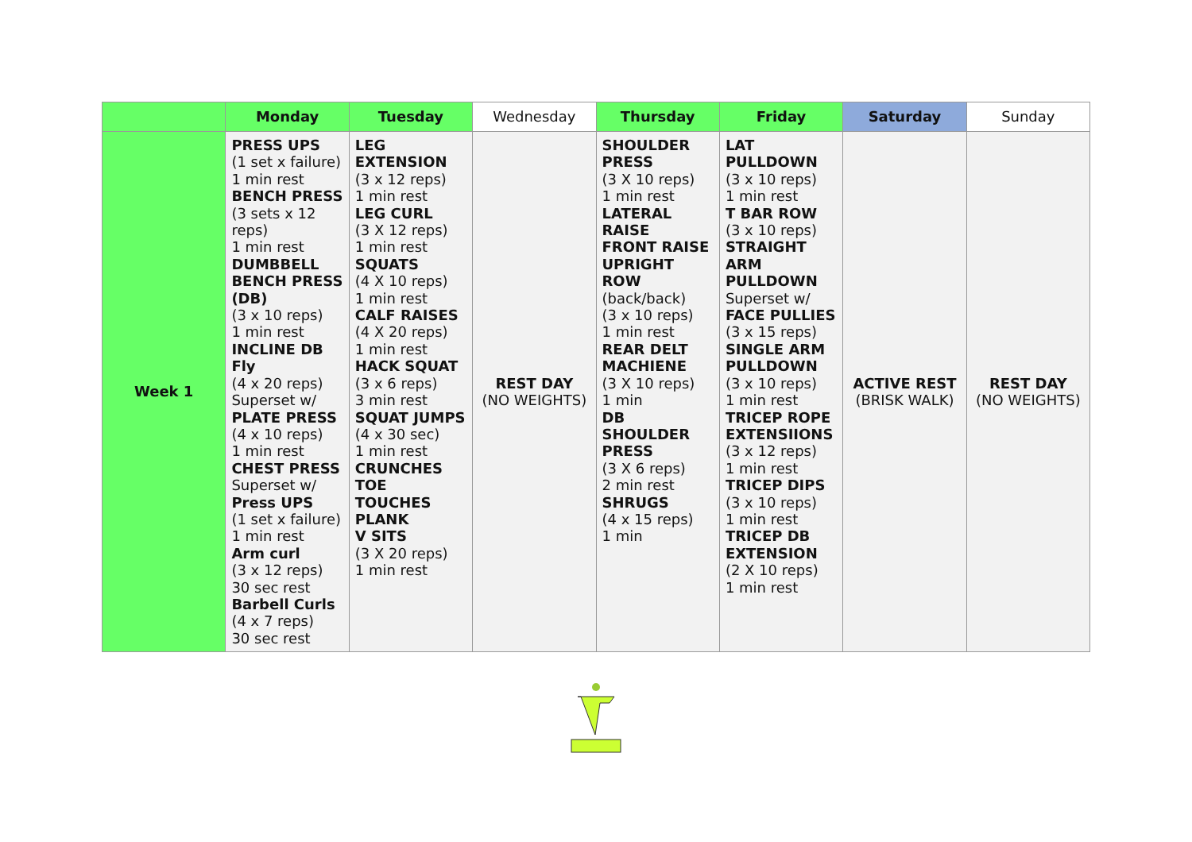| | Monday | Tuesday | Wednesday | Thursday | Friday | Saturday | Sunday |
| --- | --- | --- | --- | --- | --- | --- | --- |
| Week 1 | PRESS UPS (1 set x failure) 1 min rest BENCH PRESS (3 sets x 12 reps) 1 min rest DUMBBELL BENCH PRESS (DB) (3 x 10 reps) 1 min rest INCLINE DB Fly (4 x 20 reps) Superset w/ PLATE PRESS (4 x 10 reps) 1 min rest CHEST PRESS Superset w/ Press UPS (1 set x failure) 1 min rest Arm curl (3 x 12 reps) 30 sec rest Barbell Curls (4 x 7 reps) 30 sec rest | LEG EXTENSION (3 x 12 reps) 1 min rest LEG CURL (3 X 12 reps) 1 min rest SQUATS (4 X 10 reps) 1 min rest CALF RAISES (4 X 20 reps) 1 min rest HACK SQUAT (3 x 6 reps) 3 min rest SQUAT JUMPS (4 x 30 sec) 1 min rest CRUNCHES TOE TOUCHES PLANK V SITS (3 X 20 reps) 1 min rest | REST DAY (NO WEIGHTS) | SHOULDER PRESS (3 X 10 reps) 1 min rest LATERAL RAISE FRONT RAISE UPRIGHT ROW (back/back) (3 x 10 reps) 1 min rest REAR DELT MACHIENE (3 X 10 reps) 1 min DB SHOULDER PRESS (3 X 6 reps) 2 min rest SHRUGS (4 x 15 reps) 1 min | LAT PULLDOWN (3 x 10 reps) 1 min rest T BAR ROW (3 x 10 reps) STRAIGHT ARM PULLDOWN Superset w/ FACE PULLIES (3 x 15 reps) SINGLE ARM PULLDOWN (3 x 10 reps) 1 min rest TRICEP ROPE EXTENSIIONS (3 x 12 reps) 1 min rest TRICEP DIPS (3 x 10 reps) 1 min rest TRICEP DB EXTENSION (2 X 10 reps) 1 min rest | ACTIVE REST (BRISK WALK) | REST DAY (NO WEIGHTS) |